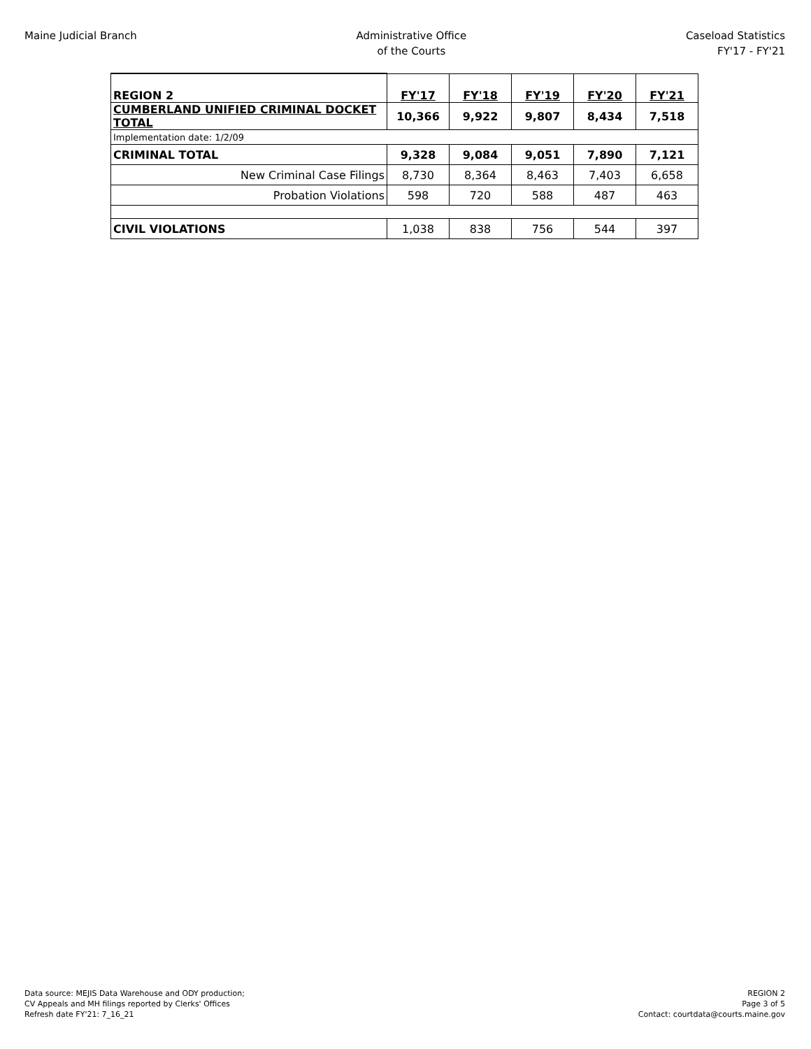Maine Judicial Branch Administrative Office
of the Courts
Caseload Statistics
FY'17 - FY'21
| REGION 2 | FY'17 | FY'18 | FY'19 | FY'20 | FY'21 |
| --- | --- | --- | --- | --- | --- |
| CUMBERLAND UNIFIED CRIMINAL DOCKET TOTAL | 10,366 | 9,922 | 9,807 | 8,434 | 7,518 |
| Implementation date: 1/2/09 | | | | | |
| CRIMINAL TOTAL | 9,328 | 9,084 | 9,051 | 7,890 | 7,121 |
| New Criminal Case Filings | 8,730 | 8,364 | 8,463 | 7,403 | 6,658 |
| Probation Violations | 598 | 720 | 588 | 487 | 463 |
| CIVIL VIOLATIONS | 1,038 | 838 | 756 | 544 | 397 |
Data source: MEJIS Data Warehouse and ODY production;
CV Appeals and MH filings reported by Clerks' Offices
Refresh date FY'21: 7_16_21
REGION 2
Page 3 of 5
Contact: courtdata@courts.maine.gov